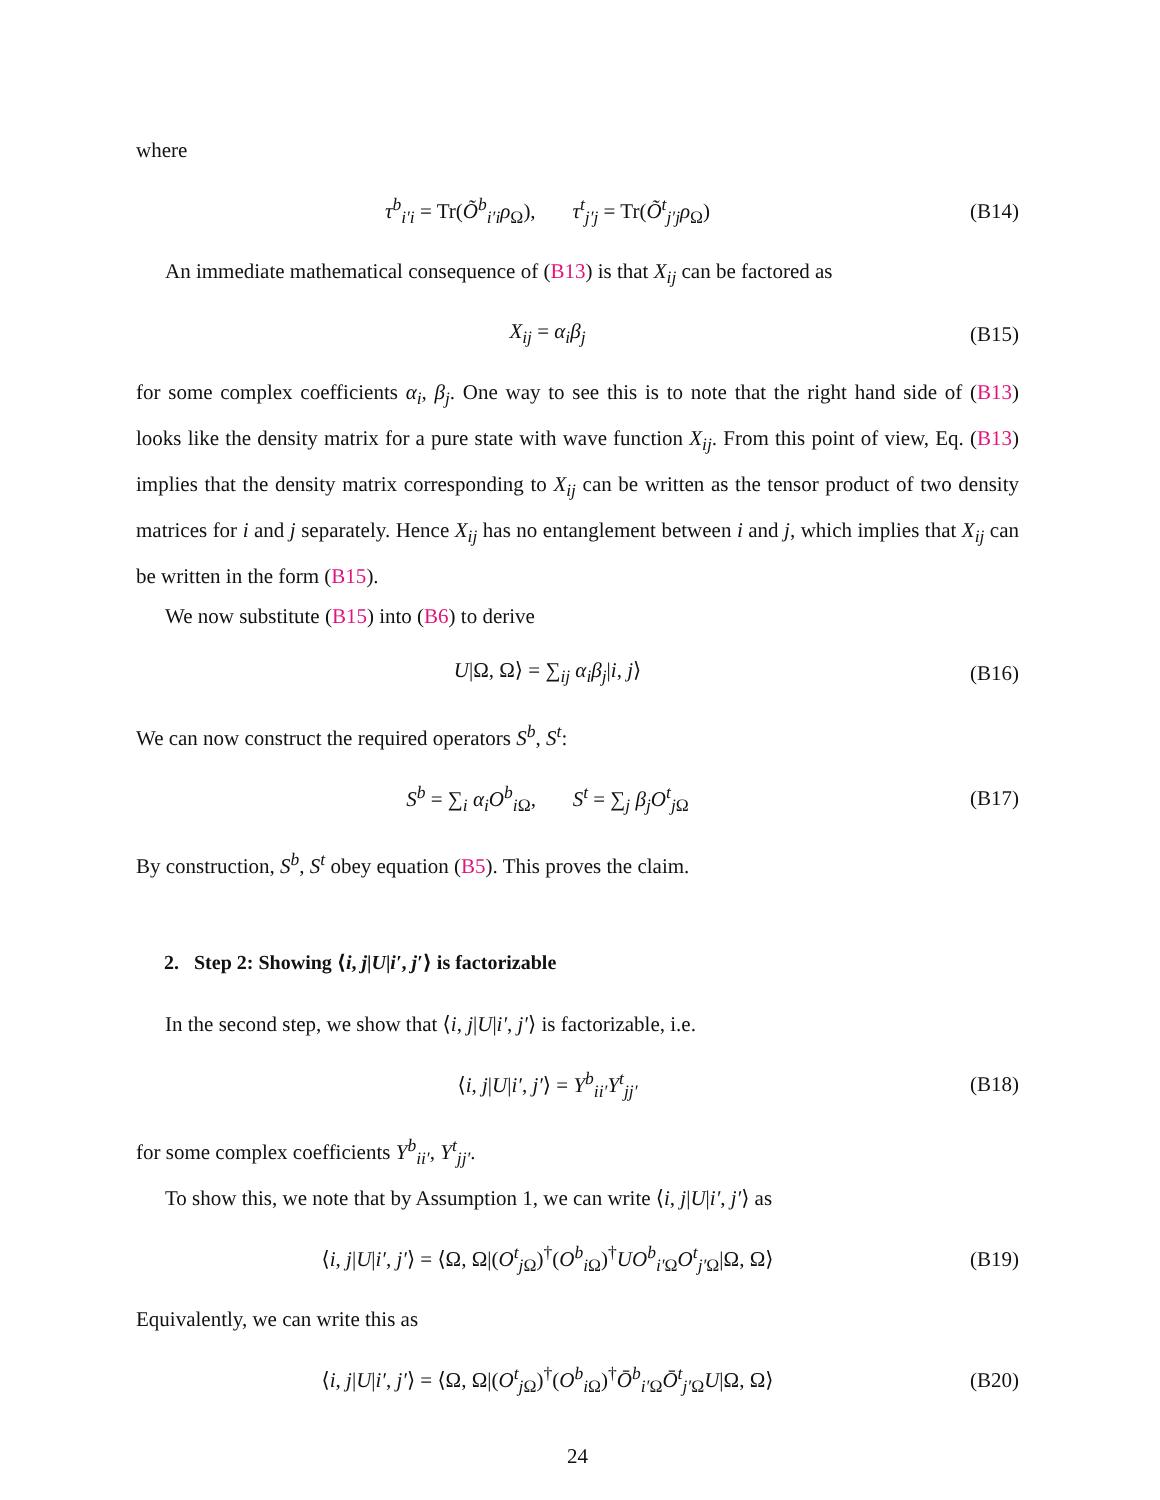where
τ<sup>b</sup><sub>i′i</sub> = Tr(Õ<sup>b</sup><sub>i′i</sub>ρ<sub>Ω</sub>), τ<sup>t</sup><sub>j′j</sub> = Tr(Õ<sup>t</sup><sub>j′j</sub>ρ<sub>Ω</sub>)
(B14)
An immediate mathematical consequence of (B13) is that X<sub>ij</sub> can be factored as
X<sub>ij</sub> = α<sub>i</sub>β<sub>j</sub>
(B15)
for some complex coefficients α<sub>i</sub>, β<sub>j</sub>. One way to see this is to note that the right hand side of (B13) looks like the density matrix for a pure state with wave function X<sub>ij</sub>. From this point of view, Eq. (B13) implies that the density matrix corresponding to X<sub>ij</sub> can be written as the tensor product of two density matrices for i and j separately. Hence X<sub>ij</sub> has no entanglement between i and j, which implies that X<sub>ij</sub> can be written in the form (B15).
We now substitute (B15) into (B6) to derive
U|Ω, Ω⟩ = ∑<sub>ij</sub> α<sub>i</sub>β<sub>j</sub>|i, j⟩
(B16)
We can now construct the required operators S<sup>b</sup>, S<sup>t</sup>:
S<sup>b</sup> = ∑<sub>i</sub> α<sub>i</sub>O<sup>b</sup><sub>i Ω</sub>, S<sup>t</sup> = ∑<sub>j</sub> β<sub>j</sub>O<sup>t</sup><sub>j Ω</sub>
(B17)
By construction, S<sup>b</sup>, S<sup>t</sup> obey equation (B5). This proves the claim.
2. Step 2: Showing ⟨i, j|U|i′, j′⟩ is factorizable
In the second step, we show that ⟨i, j|U|i′, j′⟩ is factorizable, i.e.
⟨i, j|U|i′, j′⟩ = Y<sup>b</sup><sub>ii′</sub>Y<sup>t</sup><sub>jj′</sub>
(B18)
for some complex coefficients Y<sup>b</sup><sub>ii′</sub>, Y<sup>t</sup><sub>jj′</sub>.
To show this, we note that by Assumption 1, we can write ⟨i, j|U|i′, j′⟩ as
⟨i, j|U|i′, j′⟩ = ⟨Ω, Ω|(O<sup>t</sup><sub>j Ω</sub>)<sup>†</sup>(O<sup>b</sup><sub>i Ω</sub>)<sup>†</sup>UO<sup>b</sup><sub>i′Ω</sub>O<sup>t</sup><sub>j′Ω</sub>|Ω, Ω⟩
(B19)
Equivalently, we can write this as
⟨i, j|U|i′, j′⟩ = ⟨Ω, Ω|(O<sup>t</sup><sub>j Ω</sub>)<sup>†</sup>(O<sup>b</sup><sub>i Ω</sub>)<sup>†</sup>Ō<sup>b</sup><sub>i′Ω</sub>Ō<sup>t</sup><sub>j′Ω</sub>U|Ω, Ω⟩
(B20)
24